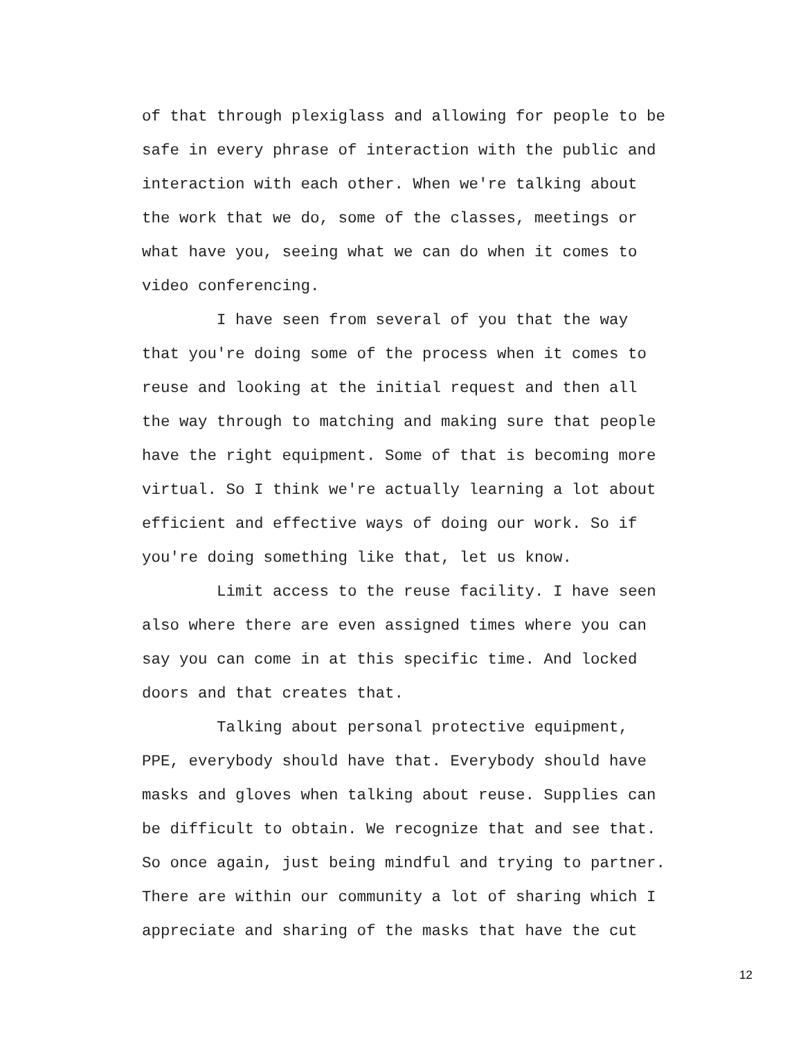of that through plexiglass and allowing for people to be safe in every phrase of interaction with the public and interaction with each other. When we're talking about the work that we do, some of the classes, meetings or what have you, seeing what we can do when it comes to video conferencing.
I have seen from several of you that the way that you're doing some of the process when it comes to reuse and looking at the initial request and then all the way through to matching and making sure that people have the right equipment. Some of that is becoming more virtual. So I think we're actually learning a lot about efficient and effective ways of doing our work. So if you're doing something like that, let us know.
Limit access to the reuse facility. I have seen also where there are even assigned times where you can say you can come in at this specific time. And locked doors and that creates that.
Talking about personal protective equipment, PPE, everybody should have that. Everybody should have masks and gloves when talking about reuse. Supplies can be difficult to obtain. We recognize that and see that. So once again, just being mindful and trying to partner. There are within our community a lot of sharing which I appreciate and sharing of the masks that have the cut
12